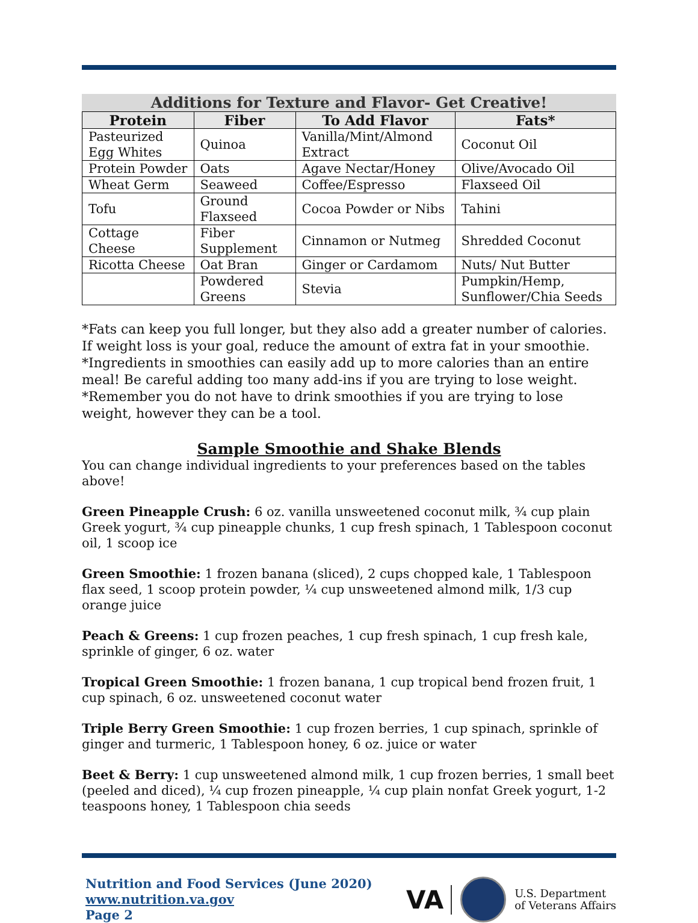Additions for Texture and Flavor- Get Creative!
| Protein | Fiber | To Add Flavor | Fats* |
| --- | --- | --- | --- |
| Pasteurized Egg Whites | Quinoa | Vanilla/Mint/Almond Extract | Coconut Oil |
| Protein Powder | Oats | Agave Nectar/Honey | Olive/Avocado Oil |
| Wheat Germ | Seaweed | Coffee/Espresso | Flaxseed Oil |
| Tofu | Ground Flaxseed | Cocoa Powder or Nibs | Tahini |
| Cottage Cheese | Fiber Supplement | Cinnamon or Nutmeg | Shredded Coconut |
| Ricotta Cheese | Oat Bran | Ginger or Cardamom | Nuts/ Nut Butter |
| | Powdered Greens | Stevia | Pumpkin/Hemp, Sunflower/Chia Seeds |
*Fats can keep you full longer, but they also add a greater number of calories. If weight loss is your goal, reduce the amount of extra fat in your smoothie.
*Ingredients in smoothies can easily add up to more calories than an entire meal! Be careful adding too many add-ins if you are trying to lose weight.
*Remember you do not have to drink smoothies if you are trying to lose weight, however they can be a tool.
Sample Smoothie and Shake Blends
You can change individual ingredients to your preferences based on the tables above!
Green Pineapple Crush: 6 oz. vanilla unsweetened coconut milk, ¾ cup plain Greek yogurt, ¾ cup pineapple chunks, 1 cup fresh spinach, 1 Tablespoon coconut oil, 1 scoop ice
Green Smoothie: 1 frozen banana (sliced), 2 cups chopped kale, 1 Tablespoon flax seed, 1 scoop protein powder, ¼ cup unsweetened almond milk, 1/3 cup orange juice
Peach & Greens: 1 cup frozen peaches, 1 cup fresh spinach, 1 cup fresh kale, sprinkle of ginger, 6 oz. water
Tropical Green Smoothie: 1 frozen banana, 1 cup tropical bend frozen fruit, 1 cup spinach, 6 oz. unsweetened coconut water
Triple Berry Green Smoothie: 1 cup frozen berries, 1 cup spinach, sprinkle of ginger and turmeric, 1 Tablespoon honey, 6 oz. juice or water
Beet & Berry: 1 cup unsweetened almond milk, 1 cup frozen berries, 1 small beet (peeled and diced), ¼ cup frozen pineapple, ¼ cup plain nonfat Greek yogurt, 1-2 teaspoons honey, 1 Tablespoon chia seeds
Nutrition and Food Services (June 2020)
www.nutrition.va.gov
Page 2
VA
U.S. Department
of Veterans Affairs